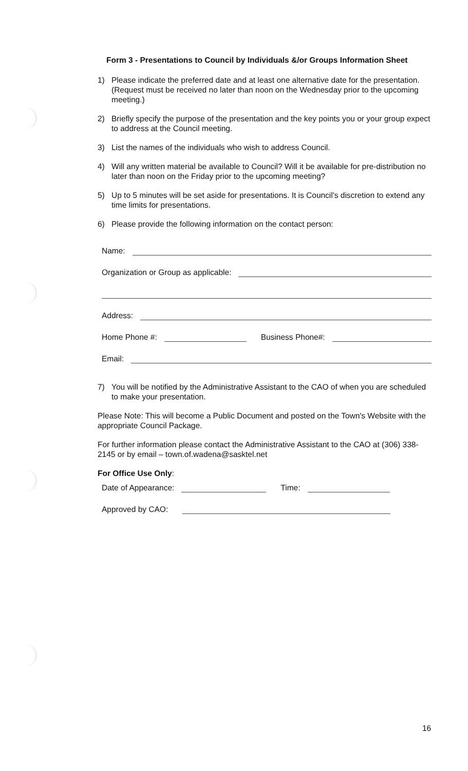Form 3 - Presentations to Council by Individuals &/or Groups Information Sheet
1) Please indicate the preferred date and at least one alternative date for the presentation. (Request must be received no later than noon on the Wednesday prior to the upcoming meeting.)
2) Briefly specify the purpose of the presentation and the key points you or your group expect to address at the Council meeting.
3) List the names of the individuals who wish to address Council.
4) Will any written material be available to Council? Will it be available for pre-distribution no later than noon on the Friday prior to the upcoming meeting?
5) Up to 5 minutes will be set aside for presentations. It is Council's discretion to extend any time limits for presentations.
6) Please provide the following information on the contact person:
Name:
Organization or Group as applicable:
Address:
Home Phone #: Business Phone#:
Email:
7) You will be notified by the Administrative Assistant to the CAO of when you are scheduled to make your presentation.
Please Note: This will become a Public Document and posted on the Town's Website with the appropriate Council Package.
For further information please contact the Administrative Assistant to the CAO at (306) 338-2145 or by email – town.of.wadena@sasktel.net
For Office Use Only:
Date of Appearance: Time:
Approved by CAO:
16